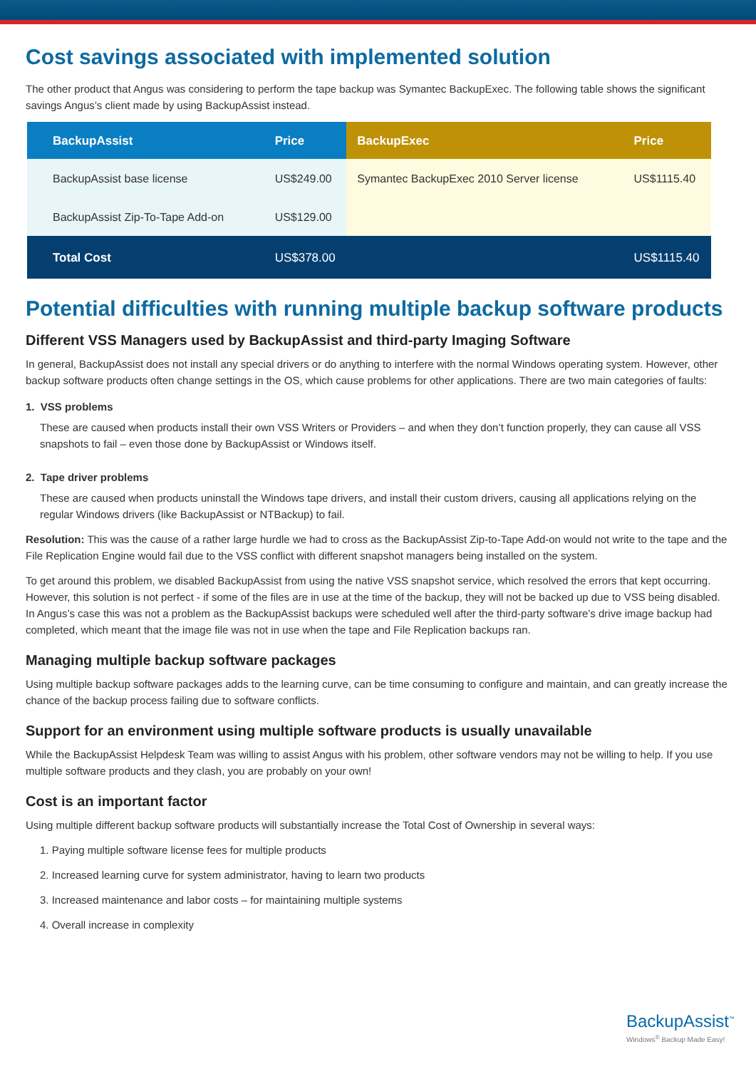Cost savings associated with implemented solution
The other product that Angus was considering to perform the tape backup was Symantec BackupExec. The following table shows the significant savings Angus’s client made by using BackupAssist instead.
| BackupAssist | Price | BackupExec | Price |
| --- | --- | --- | --- |
| BackupAssist base license | US$249.00 | Symantec BackupExec 2010 Server license | US$1115.40 |
| BackupAssist Zip-To-Tape Add-on | US$129.00 | | |
| Total Cost | US$378.00 | | US$1115.40 |
Potential difficulties with running multiple backup software products
Different VSS Managers used by BackupAssist and third-party Imaging Software
In general, BackupAssist does not install any special drivers or do anything to interfere with the normal Windows operating system. However, other backup software products often change settings in the OS, which cause problems for other applications. There are two main categories of faults:
1. VSS problems
These are caused when products install their own VSS Writers or Providers – and when they don’t function properly, they can cause all VSS snapshots to fail – even those done by BackupAssist or Windows itself.
2. Tape driver problems
These are caused when products uninstall the Windows tape drivers, and install their custom drivers, causing all applications relying on the regular Windows drivers (like BackupAssist or NTBackup) to fail.
Resolution: This was the cause of a rather large hurdle we had to cross as the BackupAssist Zip-to-Tape Add-on would not write to the tape and the File Replication Engine would fail due to the VSS conflict with different snapshot managers being installed on the system.
To get around this problem, we disabled BackupAssist from using the native VSS snapshot service, which resolved the errors that kept occurring. However, this solution is not perfect - if some of the files are in use at the time of the backup, they will not be backed up due to VSS being disabled. In Angus’s case this was not a problem as the BackupAssist backups were scheduled well after the third-party software’s drive image backup had completed, which meant that the image file was not in use when the tape and File Replication backups ran.
Managing multiple backup software packages
Using multiple backup software packages adds to the learning curve, can be time consuming to configure and maintain, and can greatly increase the chance of the backup process failing due to software conflicts.
Support for an environment using multiple software products is usually unavailable
While the BackupAssist Helpdesk Team was willing to assist Angus with his problem, other software vendors may not be willing to help. If you use multiple software products and they clash, you are probably on your own!
Cost is an important factor
Using multiple different backup software products will substantially increase the Total Cost of Ownership in several ways:
1. Paying multiple software license fees for multiple products
2. Increased learning curve for system administrator, having to learn two products
3. Increased maintenance and labor costs – for maintaining multiple systems
4. Overall increase in complexity
BackupAssist<sup>™</sup>
Windows<sup>®</sup> Backup Made Easy!